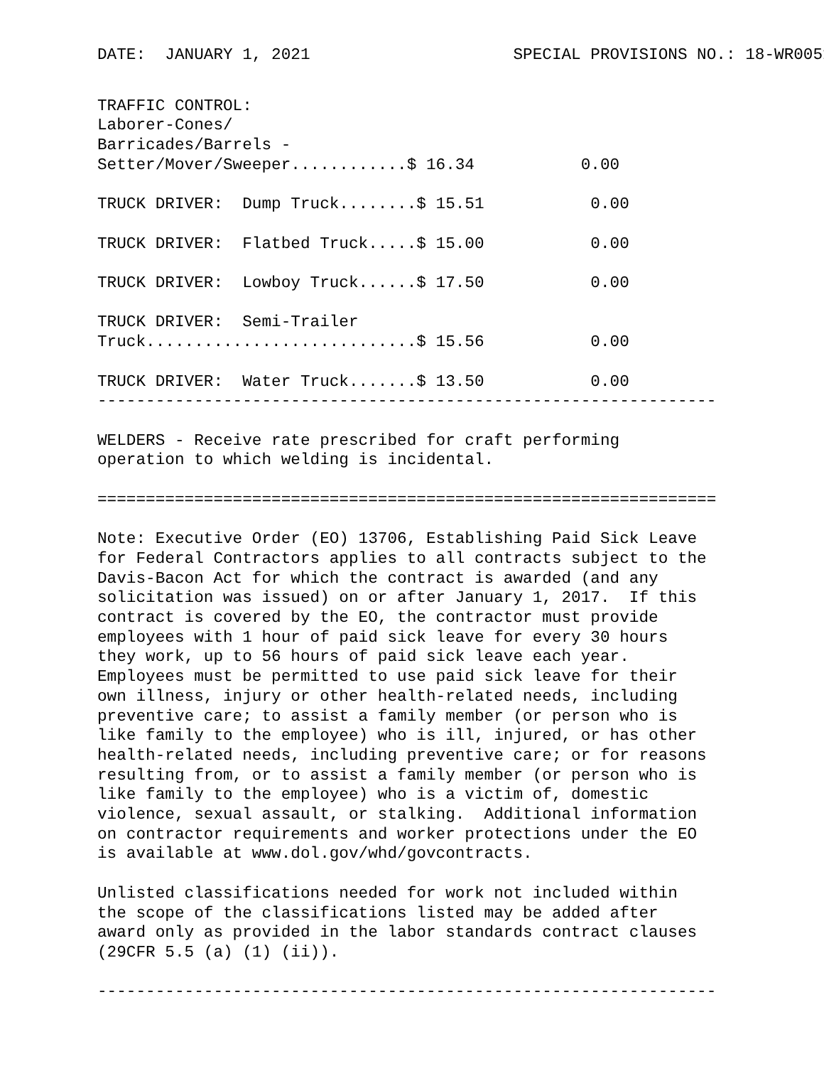DATE:  JANUARY 1, 2021                     SPECIAL PROVISIONS NO.: 18-WR0051
TRAFFIC CONTROL:
Laborer-Cones/
Barricades/Barrels -
Setter/Mover/Sweeper............$ 16.34           0.00

TRUCK DRIVER:  Dump Truck........$ 15.51           0.00

TRUCK DRIVER:  Flatbed Truck.....$ 15.00           0.00

TRUCK DRIVER:  Lowboy Truck......$ 17.50           0.00

TRUCK DRIVER:  Semi-Trailer
Truck............................$ 15.56           0.00

TRUCK DRIVER:  Water Truck.......$ 13.50           0.00
----------------------------------------------------------------

WELDERS - Receive rate prescribed for craft performing
operation to which welding is incidental.

================================================================

Note: Executive Order (EO) 13706, Establishing Paid Sick Leave
for Federal Contractors applies to all contracts subject to the
Davis-Bacon Act for which the contract is awarded (and any
solicitation was issued) on or after January 1, 2017.  If this
contract is covered by the EO, the contractor must provide
employees with 1 hour of paid sick leave for every 30 hours
they work, up to 56 hours of paid sick leave each year.
Employees must be permitted to use paid sick leave for their
own illness, injury or other health-related needs, including
preventive care; to assist a family member (or person who is
like family to the employee) who is ill, injured, or has other
health-related needs, including preventive care; or for reasons
resulting from, or to assist a family member (or person who is
like family to the employee) who is a victim of, domestic
violence, sexual assault, or stalking.  Additional information
on contractor requirements and worker protections under the EO
is available at www.dol.gov/whd/govcontracts.

Unlisted classifications needed for work not included within
the scope of the classifications listed may be added after
award only as provided in the labor standards contract clauses
(29CFR 5.5 (a) (1) (ii)).

----------------------------------------------------------------